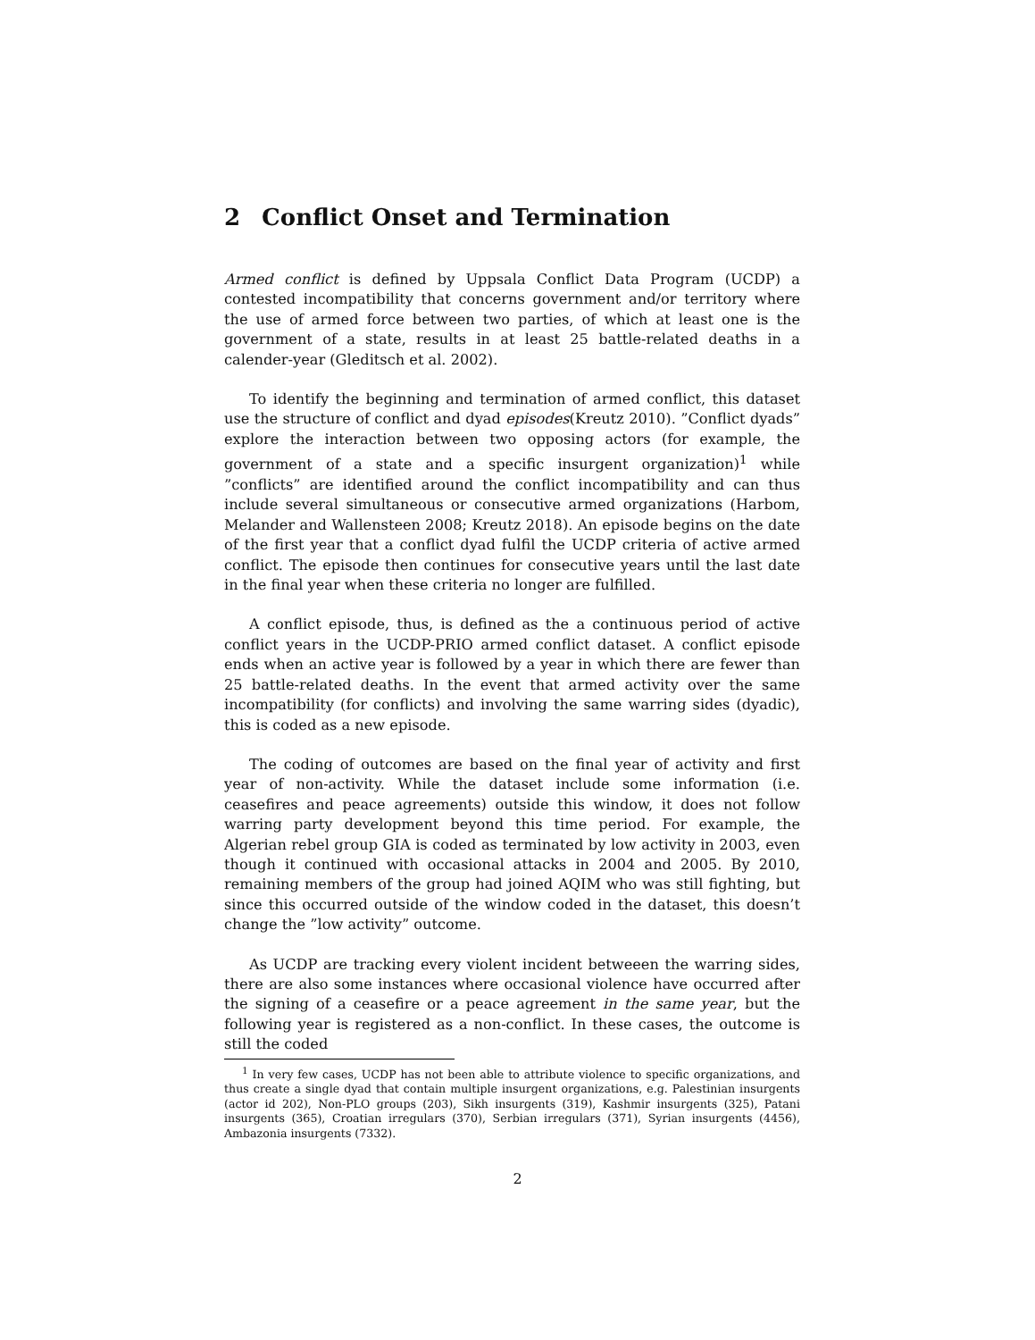2 Conflict Onset and Termination
Armed conflict is defined by Uppsala Conflict Data Program (UCDP) a contested incompatibility that concerns government and/or territory where the use of armed force between two parties, of which at least one is the government of a state, results in at least 25 battle-related deaths in a calender-year (Gleditsch et al. 2002).
To identify the beginning and termination of armed conflict, this dataset use the structure of conflict and dyad episodes(Kreutz 2010). ”Conflict dyads” explore the interaction between two opposing actors (for example, the government of a state and a specific insurgent organization)<sup>1</sup> while ”conflicts” are identified around the conflict incompatibility and can thus include several simultaneous or consecutive armed organizations (Harbom, Melander and Wallensteen 2008; Kreutz 2018). An episode begins on the date of the first year that a conflict dyad fulfil the UCDP criteria of active armed conflict. The episode then continues for consecutive years until the last date in the final year when these criteria no longer are fulfilled.
A conflict episode, thus, is defined as the a continuous period of active conflict years in the UCDP-PRIO armed conflict dataset. A conflict episode ends when an active year is followed by a year in which there are fewer than 25 battle-related deaths. In the event that armed activity over the same incompatibility (for conflicts) and involving the same warring sides (dyadic), this is coded as a new episode.
The coding of outcomes are based on the final year of activity and first year of non-activity. While the dataset include some information (i.e. ceasefires and peace agreements) outside this window, it does not follow warring party development beyond this time period. For example, the Algerian rebel group GIA is coded as terminated by low activity in 2003, even though it continued with occasional attacks in 2004 and 2005. By 2010, remaining members of the group had joined AQIM who was still fighting, but since this occurred outside of the window coded in the dataset, this doesn’t change the ”low activity” outcome.
As UCDP are tracking every violent incident betweeen the warring sides, there are also some instances where occasional violence have occurred after the signing of a ceasefire or a peace agreement in the same year, but the following year is registered as a non-conflict. In these cases, the outcome is still the coded
<sup>1</sup> In very few cases, UCDP has not been able to attribute violence to specific organizations, and thus create a single dyad that contain multiple insurgent organizations, e.g. Palestinian insurgents (actor id 202), Non-PLO groups (203), Sikh insurgents (319), Kashmir insurgents (325), Patani insurgents (365), Croatian irregulars (370), Serbian irregulars (371), Syrian insurgents (4456), Ambazonia insurgents (7332).
2